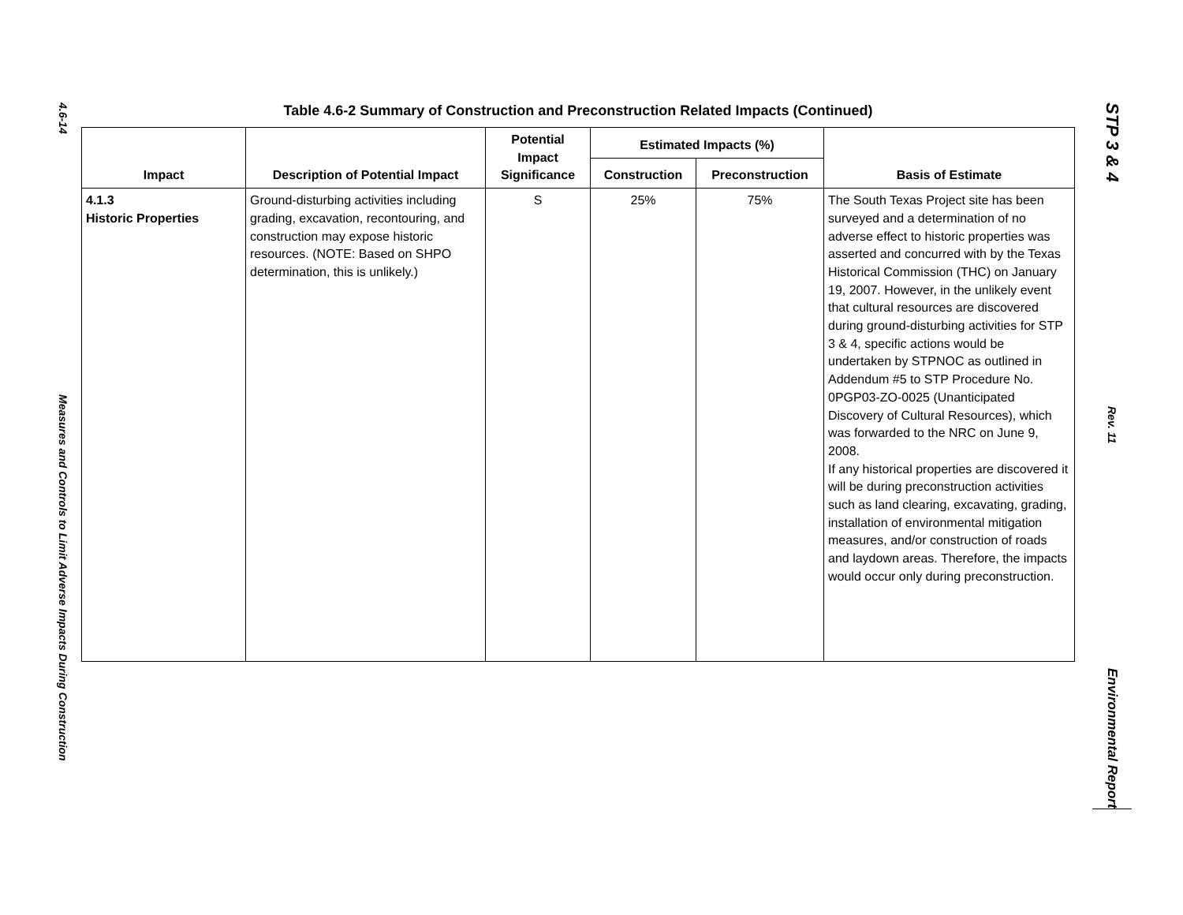4.6-14
Measures and Controls to Limit Adverse Impacts During Construction
Table 4.6-2 Summary of Construction and Preconstruction Related Impacts (Continued)
| Impact | Description of Potential Impact | Potential Impact Significance | Estimated Impacts (%) | | Basis of Estimate |
| --- | --- | --- | --- | --- | --- |
| | | | Construction | Preconstruction | |
| 4.1.3 Historic Properties | Ground-disturbing activities including grading, excavation, recontouring, and construction may expose historic resources. (NOTE: Based on SHPO determination, this is unlikely.) | S | 25% | 75% | The South Texas Project site has been surveyed and a determination of no adverse effect to historic properties was asserted and concurred with by the Texas Historical Commission (THC) on January 19, 2007. However, in the unlikely event that cultural resources are discovered during ground-disturbing activities for STP 3 & 4, specific actions would be undertaken by STPNOC as outlined in Addendum #5 to STP Procedure No. 0PGP03-ZO-0025 (Unanticipated Discovery of Cultural Resources), which was forwarded to the NRC on June 9, 2008. If any historical properties are discovered it will be during preconstruction activities such as land clearing, excavating, grading, installation of environmental mitigation measures, and/or construction of roads and laydown areas. Therefore, the impacts would occur only during preconstruction. |
STP 3 & 4
Rev. 11
Environmental Report